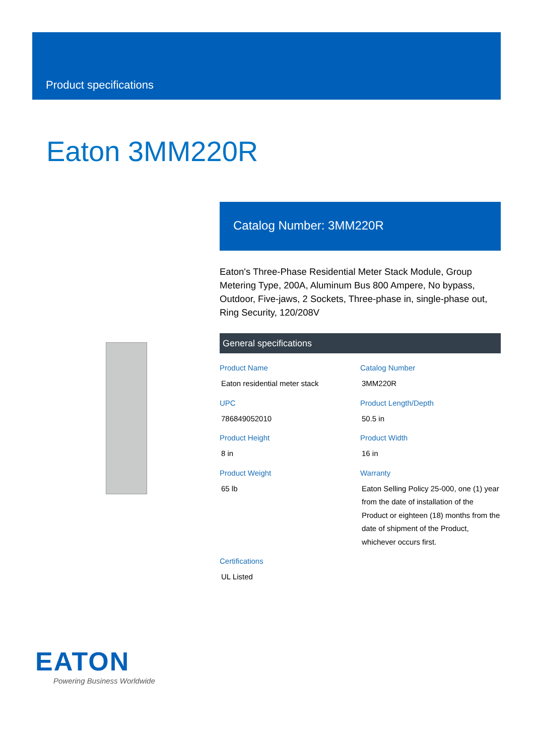Product specifications
Eaton 3MM220R
Catalog Number: 3MM220R
Eaton's Three-Phase Residential Meter Stack Module, Group Metering Type, 200A, Aluminum Bus 800 Ampere, No bypass, Outdoor, Five-jaws, 2 Sockets, Three-phase in, single-phase out, Ring Security, 120/208V
General specifications
Product Name
Eaton residential meter stack
Catalog Number
3MM220R
UPC
786849052010
Product Length/Depth
50.5 in
Product Height
8 in
Product Width
16 in
Product Weight
65 lb
Warranty
Eaton Selling Policy 25-000, one (1) year from the date of installation of the Product or eighteen (18) months from the date of shipment of the Product, whichever occurs first.
Certifications
UL Listed
EATON
Powering Business Worldwide